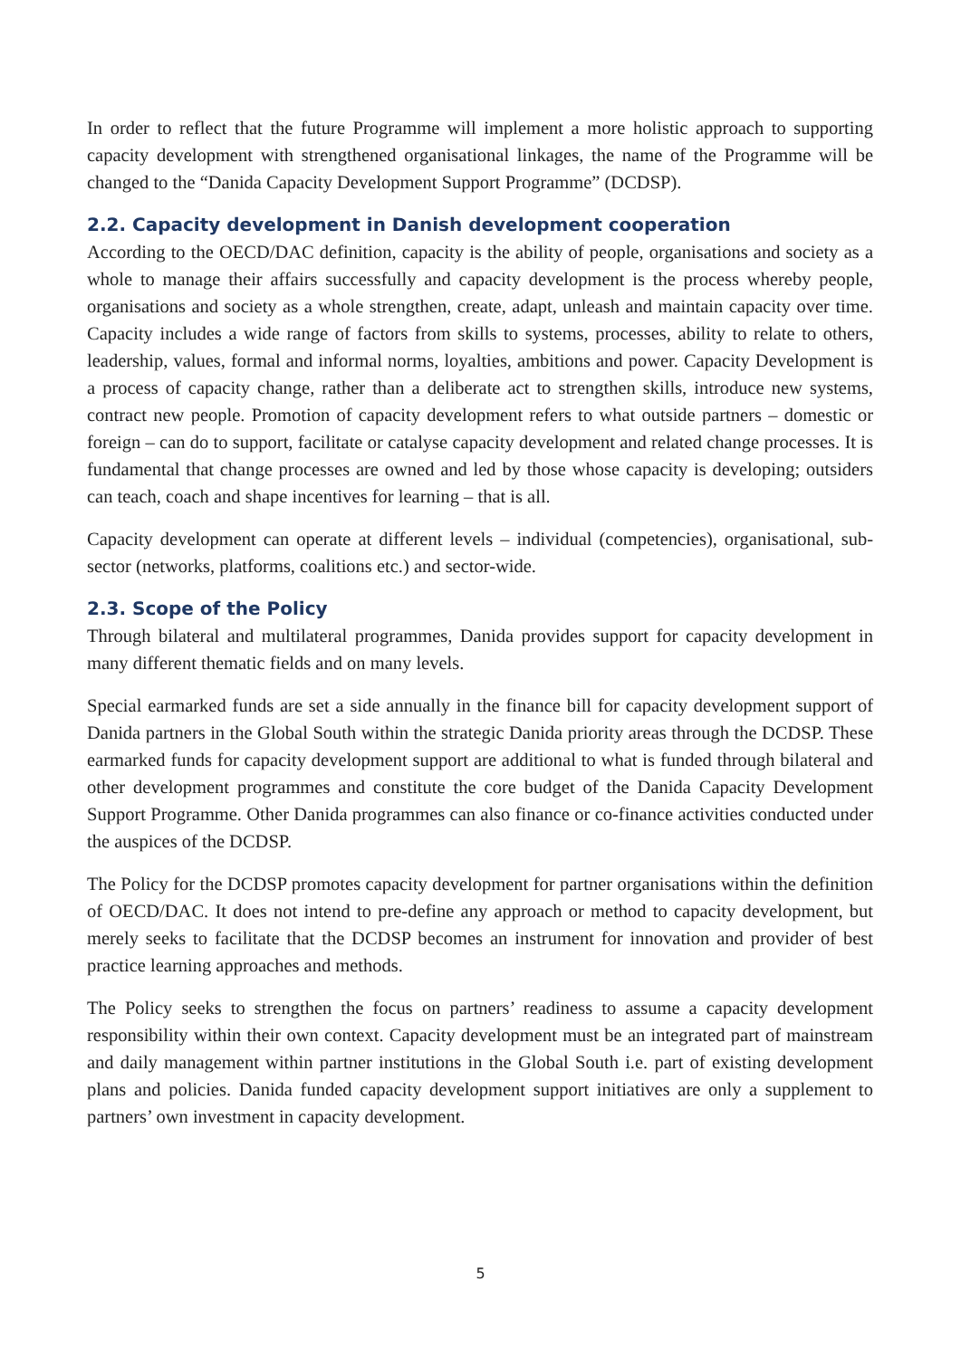In order to reflect that the future Programme will implement a more holistic approach to supporting capacity development with strengthened organisational linkages, the name of the Programme will be changed to the “Danida Capacity Development Support Programme” (DCDSP).
2.2. Capacity development in Danish development cooperation
According to the OECD/DAC definition, capacity is the ability of people, organisations and society as a whole to manage their affairs successfully and capacity development is the process whereby people, organisations and society as a whole strengthen, create, adapt, unleash and maintain capacity over time. Capacity includes a wide range of factors from skills to systems, processes, ability to relate to others, leadership, values, formal and informal norms, loyalties, ambitions and power. Capacity Development is a process of capacity change, rather than a deliberate act to strengthen skills, introduce new systems, contract new people. Promotion of capacity development refers to what outside partners – domestic or foreign – can do to support, facilitate or catalyse capacity development and related change processes. It is fundamental that change processes are owned and led by those whose capacity is developing; outsiders can teach, coach and shape incentives for learning – that is all.
Capacity development can operate at different levels – individual (competencies), organisational, sub-sector (networks, platforms, coalitions etc.) and sector-wide.
2.3. Scope of the Policy
Through bilateral and multilateral programmes, Danida provides support for capacity development in many different thematic fields and on many levels.
Special earmarked funds are set a side annually in the finance bill for capacity development support of Danida partners in the Global South within the strategic Danida priority areas through the DCDSP. These earmarked funds for capacity development support are additional to what is funded through bilateral and other development programmes and constitute the core budget of the Danida Capacity Development Support Programme. Other Danida programmes can also finance or co-finance activities conducted under the auspices of the DCDSP.
The Policy for the DCDSP promotes capacity development for partner organisations within the definition of OECD/DAC. It does not intend to pre-define any approach or method to capacity development, but merely seeks to facilitate that the DCDSP becomes an instrument for innovation and provider of best practice learning approaches and methods.
The Policy seeks to strengthen the focus on partners’ readiness to assume a capacity development responsibility within their own context. Capacity development must be an integrated part of mainstream and daily management within partner institutions in the Global South i.e. part of existing development plans and policies. Danida funded capacity development support initiatives are only a supplement to partners’ own investment in capacity development.
5